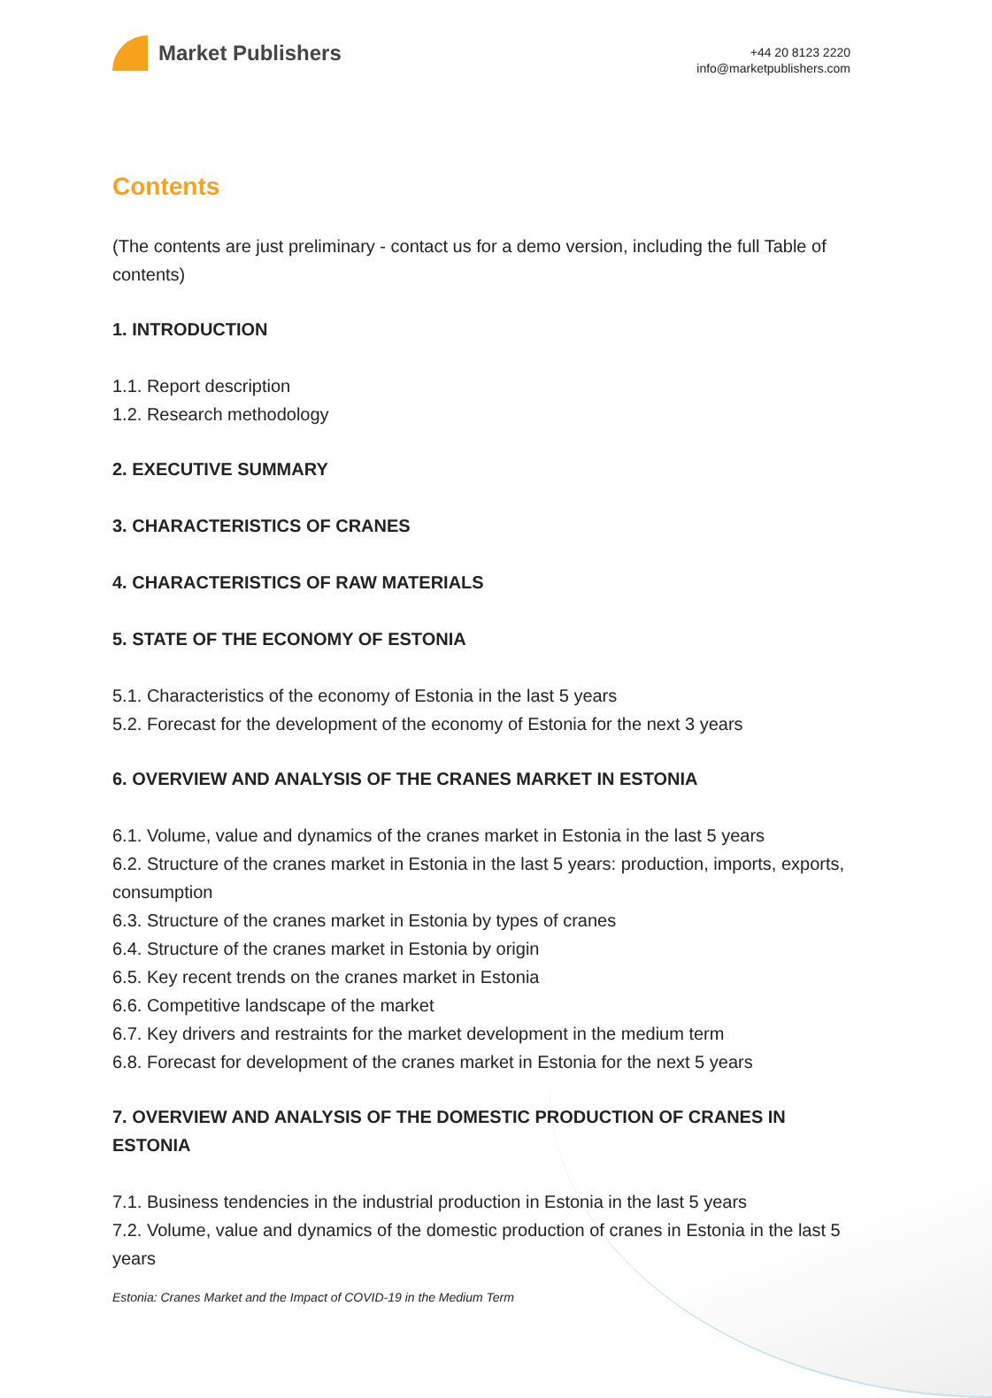Market Publishers
+44 20 8123 2220
info@marketpublishers.com
Contents
(The contents are just preliminary - contact us for a demo version, including the full Table of contents)
1. INTRODUCTION
1.1. Report description
1.2. Research methodology
2. EXECUTIVE SUMMARY
3. CHARACTERISTICS OF CRANES
4. CHARACTERISTICS OF RAW MATERIALS
5. STATE OF THE ECONOMY OF ESTONIA
5.1. Characteristics of the economy of Estonia in the last 5 years
5.2. Forecast for the development of the economy of Estonia for the next 3 years
6. OVERVIEW AND ANALYSIS OF THE CRANES MARKET IN ESTONIA
6.1. Volume, value and dynamics of the cranes market in Estonia in the last 5 years
6.2. Structure of the cranes market in Estonia in the last 5 years: production, imports, exports, consumption
6.3. Structure of the cranes market in Estonia by types of cranes
6.4. Structure of the cranes market in Estonia by origin
6.5. Key recent trends on the cranes market in Estonia
6.6. Competitive landscape of the market
6.7. Key drivers and restraints for the market development in the medium term
6.8. Forecast for development of the cranes market in Estonia for the next 5 years
7. OVERVIEW AND ANALYSIS OF THE DOMESTIC PRODUCTION OF CRANES IN ESTONIA
7.1. Business tendencies in the industrial production in Estonia in the last 5 years
7.2. Volume, value and dynamics of the domestic production of cranes in Estonia in the last 5 years
Estonia: Cranes Market and the Impact of COVID-19 in the Medium Term